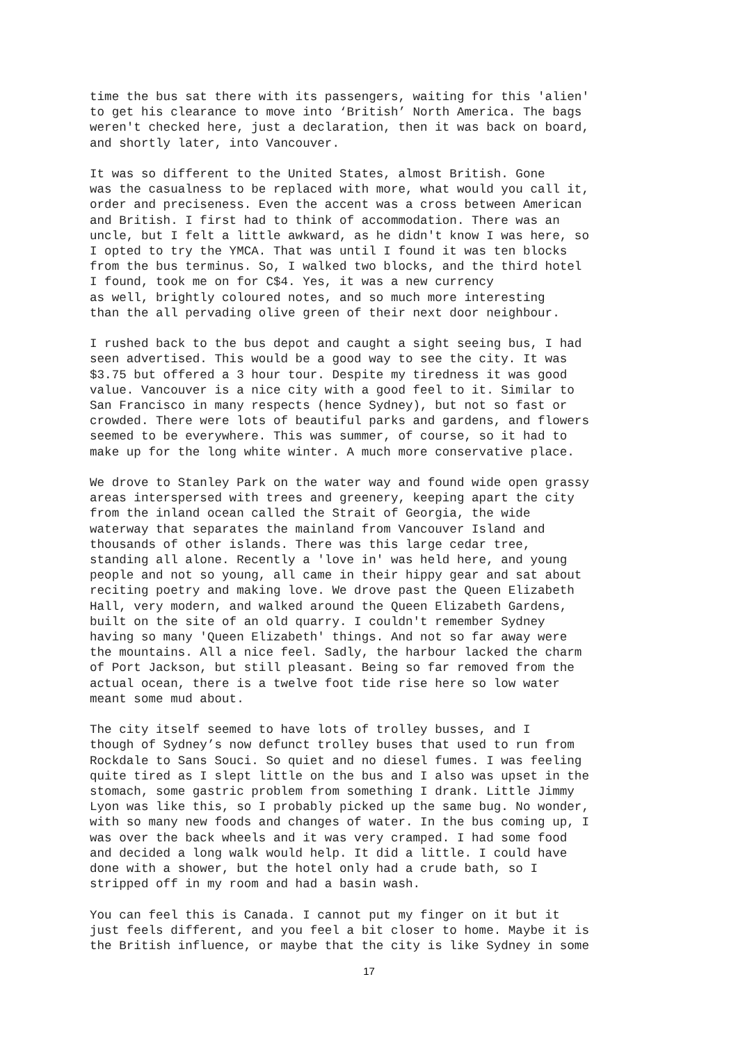time the bus sat there with its passengers, waiting for this 'alien' to get his clearance to move into ‘British’ North America. The bags weren't checked here, just a declaration, then it was back on board, and shortly later, into Vancouver.
It was so different to the United States, almost British. Gone was the casualness to be replaced with more, what would you call it, order and preciseness. Even the accent was a cross between American and British. I first had to think of accommodation. There was an uncle, but I felt a little awkward, as he didn't know I was here, so I opted to try the YMCA. That was until I found it was ten blocks from the bus terminus. So, I walked two blocks, and the third hotel I found, took me on for C$4. Yes, it was a new currency as well, brightly coloured notes, and so much more interesting than the all pervading olive green of their next door neighbour.
I rushed back to the bus depot and caught a sight seeing bus, I had seen advertised. This would be a good way to see the city. It was $3.75 but offered a 3 hour tour. Despite my tiredness it was good value. Vancouver is a nice city with a good feel to it. Similar to San Francisco in many respects (hence Sydney), but not so fast or crowded. There were lots of beautiful parks and gardens, and flowers seemed to be everywhere. This was summer, of course, so it had to make up for the long white winter. A much more conservative place.
We drove to Stanley Park on the water way and found wide open grassy areas interspersed with trees and greenery, keeping apart the city from the inland ocean called the Strait of Georgia, the wide waterway that separates the mainland from Vancouver Island and thousands of other islands. There was this large cedar tree, standing all alone. Recently a 'love in' was held here, and young people and not so young, all came in their hippy gear and sat about reciting poetry and making love. We drove past the Queen Elizabeth Hall, very modern, and walked around the Queen Elizabeth Gardens, built on the site of an old quarry. I couldn't remember Sydney having so many 'Queen Elizabeth' things. And not so far away were the mountains. All a nice feel. Sadly, the harbour lacked the charm of Port Jackson, but still pleasant. Being so far removed from the actual ocean, there is a twelve foot tide rise here so low water meant some mud about.
The city itself seemed to have lots of trolley busses, and I though of Sydney’s now defunct trolley buses that used to run from Rockdale to Sans Souci. So quiet and no diesel fumes. I was feeling quite tired as I slept little on the bus and I also was upset in the stomach, some gastric problem from something I drank. Little Jimmy Lyon was like this, so I probably picked up the same bug. No wonder, with so many new foods and changes of water. In the bus coming up, I was over the back wheels and it was very cramped. I had some food and decided a long walk would help. It did a little. I could have done with a shower, but the hotel only had a crude bath, so I stripped off in my room and had a basin wash.
You can feel this is Canada. I cannot put my finger on it but it just feels different, and you feel a bit closer to home. Maybe it is the British influence, or maybe that the city is like Sydney in some
17